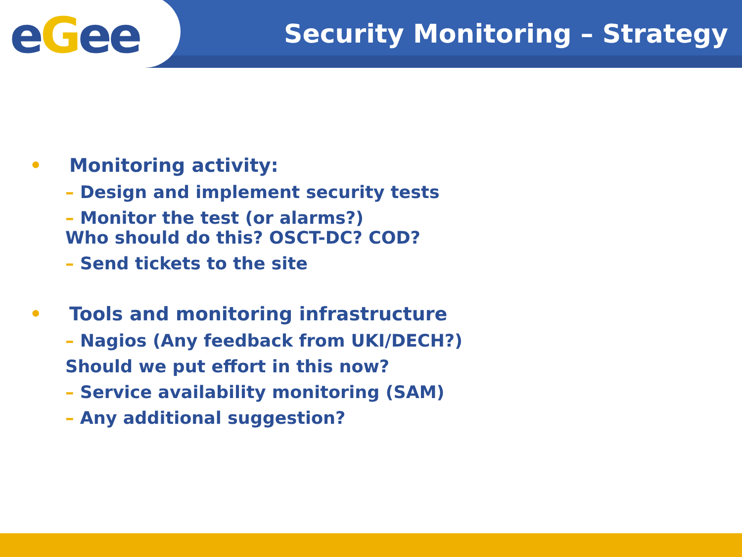eGee
Security Monitoring – Strategy
• Monitoring activity:
– Design and implement security tests
– Monitor the test (or alarms?)
Who should do this? OSCT-DC? COD?
– Send tickets to the site
• Tools and monitoring infrastructure
– Nagios (Any feedback from UKI/DECH?)
Should we put effort in this now?
– Service availability monitoring (SAM)
– Any additional suggestion?